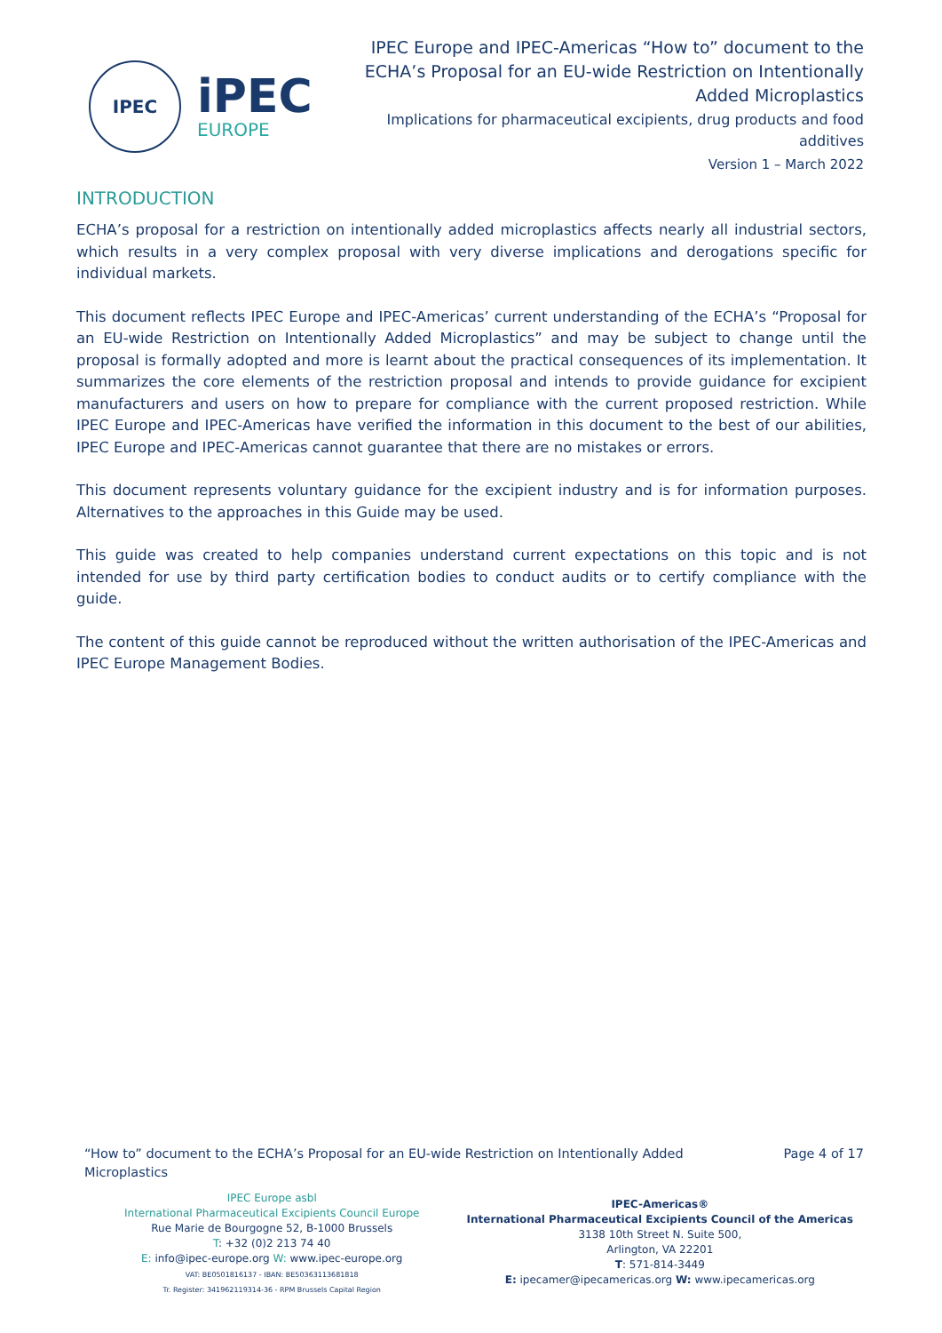IPEC
iPEC
EUROPE
IPEC Europe and IPEC-Americas “How to” document to the ECHA’s Proposal for an EU-wide Restriction on Intentionally Added Microplastics
Implications for pharmaceutical excipients, drug products and food additives
Version 1 – March 2022
INTRODUCTION
ECHA’s proposal for a restriction on intentionally added microplastics affects nearly all industrial sectors, which results in a very complex proposal with very diverse implications and derogations specific for individual markets.
This document reflects IPEC Europe and IPEC-Americas’ current understanding of the ECHA’s “Proposal for an EU-wide Restriction on Intentionally Added Microplastics” and may be subject to change until the proposal is formally adopted and more is learnt about the practical consequences of its implementation. It summarizes the core elements of the restriction proposal and intends to provide guidance for excipient manufacturers and users on how to prepare for compliance with the current proposed restriction. While IPEC Europe and IPEC-Americas have verified the information in this document to the best of our abilities, IPEC Europe and IPEC-Americas cannot guarantee that there are no mistakes or errors.
This document represents voluntary guidance for the excipient industry and is for information purposes. Alternatives to the approaches in this Guide may be used.
This guide was created to help companies understand current expectations on this topic and is not intended for use by third party certification bodies to conduct audits or to certify compliance with the guide.
The content of this guide cannot be reproduced without the written authorisation of the IPEC-Americas and IPEC Europe Management Bodies.
“How to” document to the ECHA’s Proposal for an EU-wide Restriction on Intentionally Added Microplastics
Page 4 of 17
IPEC Europe asbl
International Pharmaceutical Excipients Council Europe
Rue Marie de Bourgogne 52, B-1000 Brussels
T: +32 (0)2 213 74 40
E: info@ipec-europe.org W: www.ipec-europe.org
VAT: BE0501816137 - IBAN: BE50363113681818
Tr. Register: 341962119314-36 - RPM Brussels Capital Region
IPEC-Americas®
International Pharmaceutical Excipients Council of the Americas
3138 10th Street N. Suite 500,
Arlington, VA 22201
T: 571-814-3449
E: ipecamer@ipecamericas.org W: www.ipecamericas.org